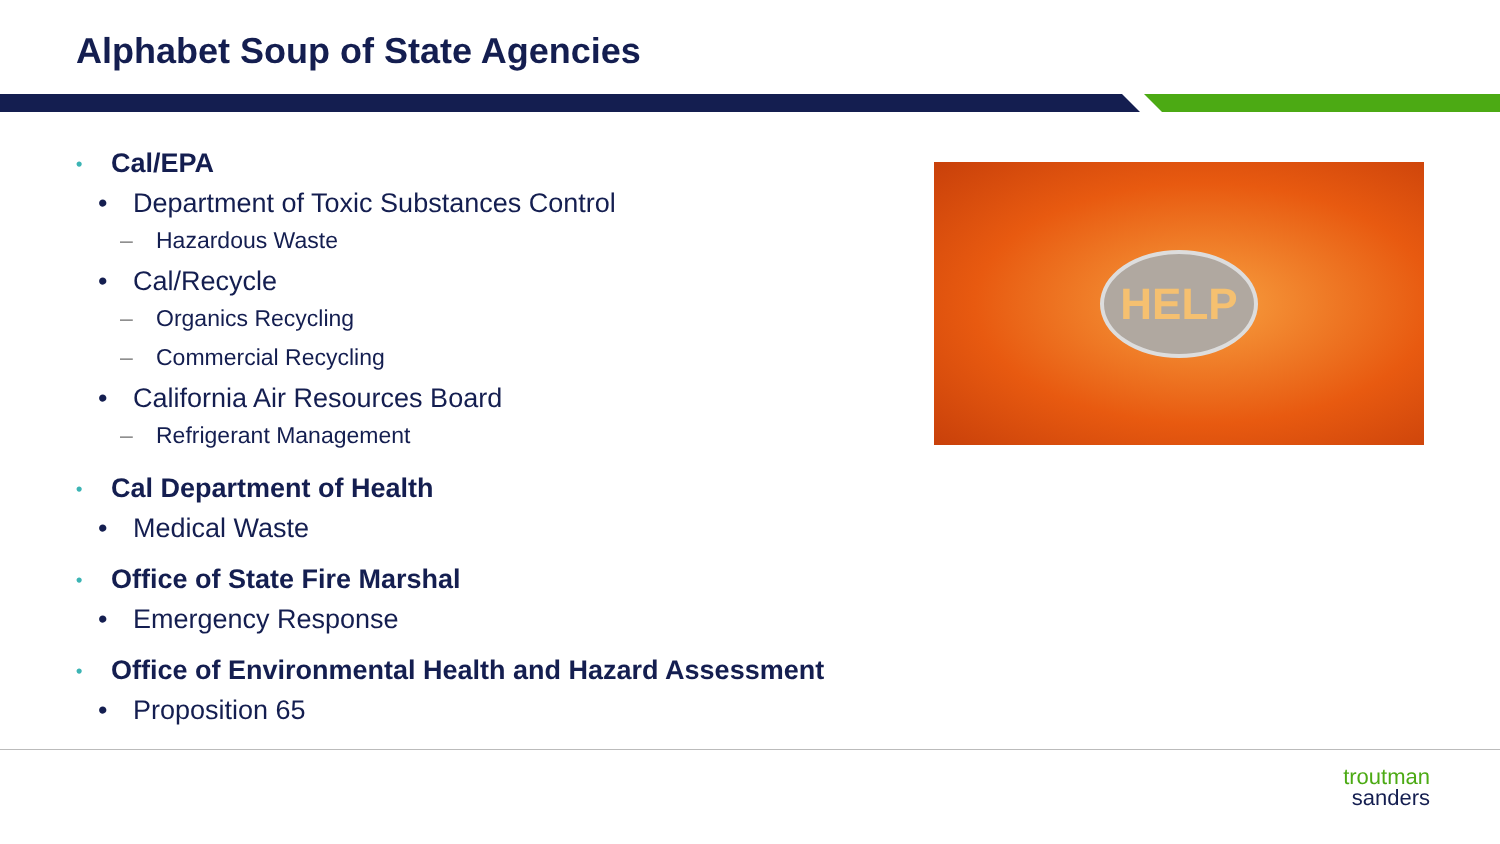Alphabet Soup of State Agencies
• Cal/EPA
• Department of Toxic Substances Control
– Hazardous Waste
• Cal/Recycle
– Organics Recycling
– Commercial Recycling
• California Air Resources Board
– Refrigerant Management
• Cal Department of Health
• Medical Waste
• Office of State Fire Marshal
• Emergency Response
• Office of Environmental Health and Hazard Assessment
• Proposition 65
HELP
troutman
sanders